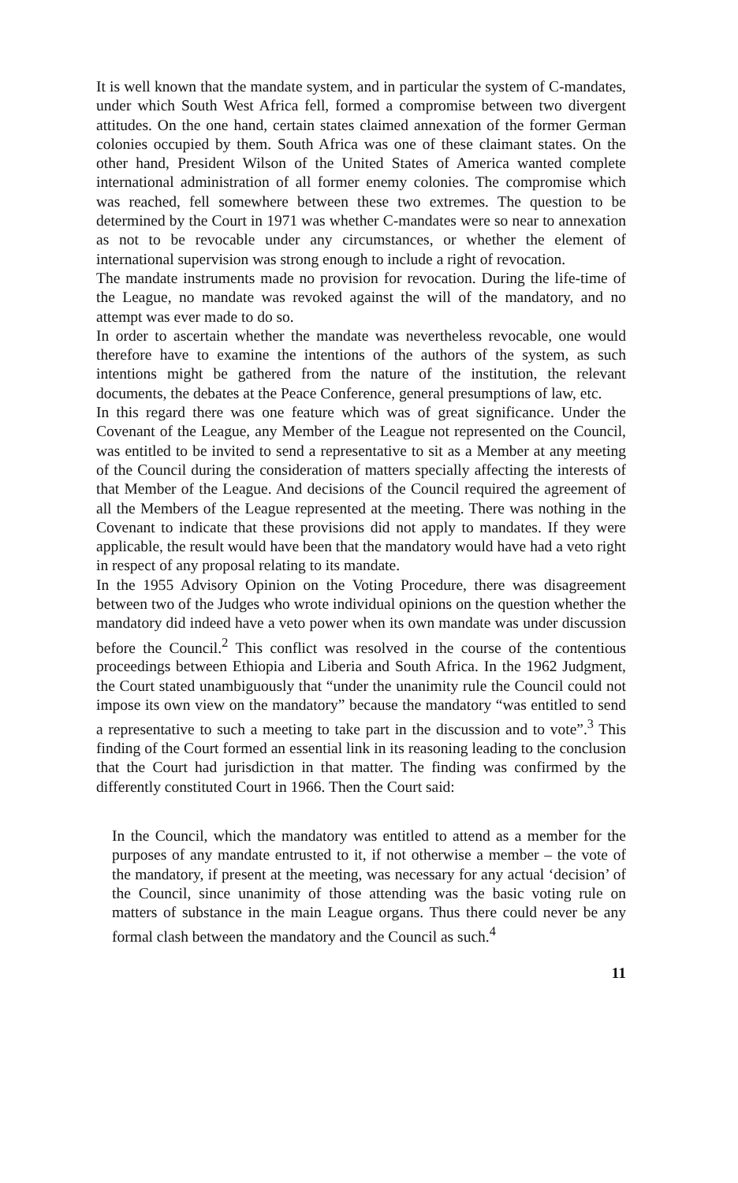It is well known that the mandate system, and in particular the system of C-mandates, under which South West Africa fell, formed a compromise between two divergent attitudes. On the one hand, certain states claimed annexation of the former German colonies occupied by them. South Africa was one of these claimant states. On the other hand, President Wilson of the United States of America wanted complete international administration of all former enemy colonies. The compromise which was reached, fell somewhere between these two extremes. The question to be determined by the Court in 1971 was whether C-mandates were so near to annexation as not to be revocable under any circumstances, or whether the element of international supervision was strong enough to include a right of revocation.
The mandate instruments made no provision for revocation. During the life-time of the League, no mandate was revoked against the will of the mandatory, and no attempt was ever made to do so.
In order to ascertain whether the mandate was nevertheless revocable, one would therefore have to examine the intentions of the authors of the system, as such intentions might be gathered from the nature of the institution, the relevant documents, the debates at the Peace Conference, general presumptions of law, etc.
In this regard there was one feature which was of great significance. Under the Covenant of the League, any Member of the League not represented on the Council, was entitled to be invited to send a representative to sit as a Member at any meeting of the Council during the consideration of matters specially affecting the interests of that Member of the League. And decisions of the Council required the agreement of all the Members of the League represented at the meeting. There was nothing in the Covenant to indicate that these provisions did not apply to mandates. If they were applicable, the result would have been that the mandatory would have had a veto right in respect of any proposal relating to its mandate.
In the 1955 Advisory Opinion on the Voting Procedure, there was disagreement between two of the Judges who wrote individual opinions on the question whether the mandatory did indeed have a veto power when its own mandate was under discussion before the Council.<sup>2</sup> This conflict was resolved in the course of the contentious proceedings between Ethiopia and Liberia and South Africa. In the 1962 Judgment, the Court stated unambiguously that “under the unanimity rule the Council could not impose its own view on the mandatory” because the mandatory “was entitled to send a representative to such a meeting to take part in the discussion and to vote”.<sup>3</sup> This finding of the Court formed an essential link in its reasoning leading to the conclusion that the Court had jurisdiction in that matter. The finding was confirmed by the differently constituted Court in 1966. Then the Court said:
In the Council, which the mandatory was entitled to attend as a member for the purposes of any mandate entrusted to it, if not otherwise a member – the vote of the mandatory, if present at the meeting, was necessary for any actual ‘decision’ of the Council, since unanimity of those attending was the basic voting rule on matters of substance in the main League organs. Thus there could never be any formal clash between the mandatory and the Council as such.<sup>4</sup>
11